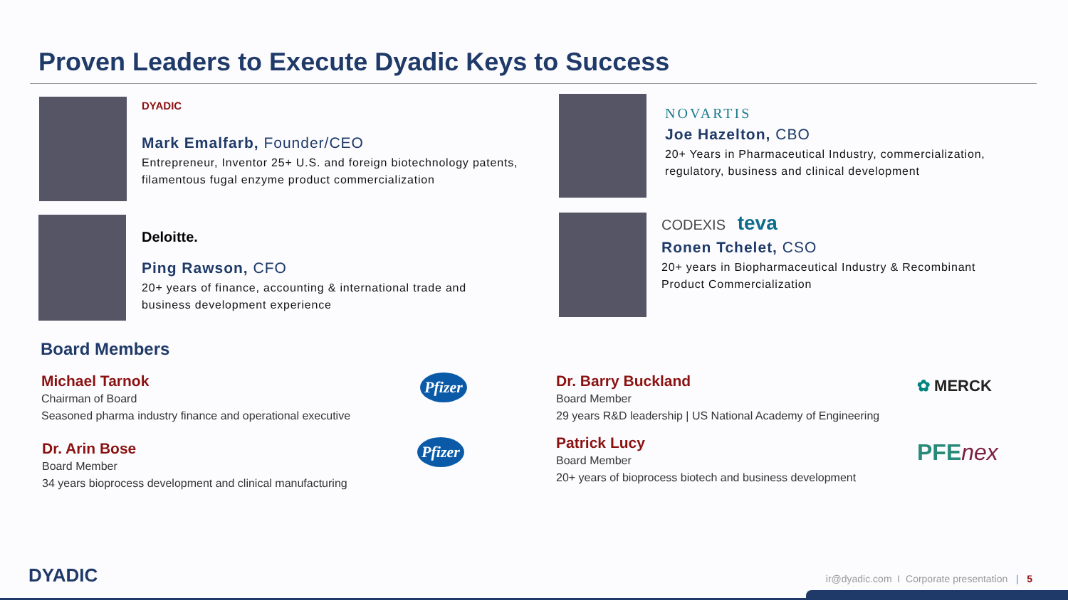Proven Leaders to Execute Dyadic Keys to Success
DYADIC
Mark Emalfarb, Founder/CEO
Entrepreneur, Inventor 25+ U.S. and foreign biotechnology patents, filamentous fugal enzyme product commercialization
Deloitte.
Ping Rawson, CFO
20+ years of finance, accounting & international trade and business development experience
NOVARTIS
Joe Hazelton, CBO
20+ Years in Pharmaceutical Industry, commercialization, regulatory, business and clinical development
CODEXIS teva
Ronen Tchelet, CSO
20+ years in Biopharmaceutical Industry & Recombinant Product Commercialization
Board Members
Michael Tarnok
Chairman of Board
Seasoned pharma industry finance and operational executive
Pfizer
Dr. Arin Bose
Board Member
34 years bioprocess development and clinical manufacturing
Pfizer
Dr. Barry Buckland
Board Member
29 years R&D leadership | US National Academy of Engineering
✿ MERCK
Patrick Lucy
Board Member
20+ years of bioprocess biotech and business development
PFEnex
DYADIC
ir@dyadic.com I Corporate presentation | 5